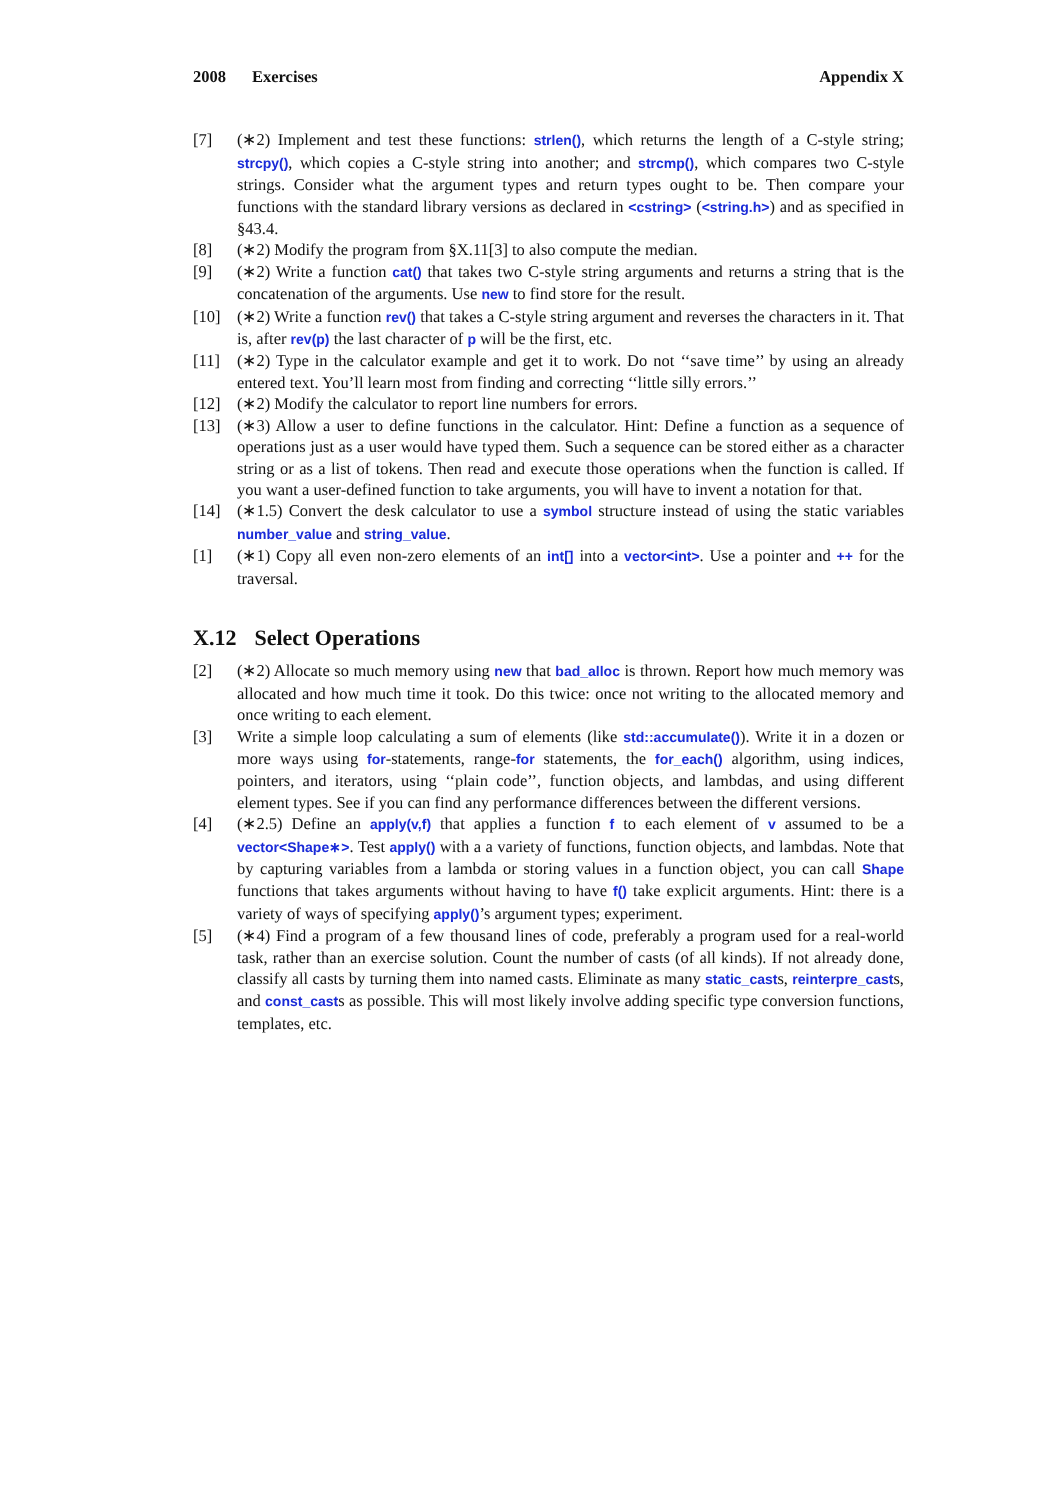2008 Exercises Appendix X
[7] (∗2) Implement and test these functions: strlen(), which returns the length of a C-style string; strcpy(), which copies a C-style string into another; and strcmp(), which compares two C-style strings. Consider what the argument types and return types ought to be. Then compare your functions with the standard library versions as declared in <cstring> (<string.h>) and as specified in §43.4.
[8] (∗2) Modify the program from §X.11[3] to also compute the median.
[9] (∗2) Write a function cat() that takes two C-style string arguments and returns a string that is the concatenation of the arguments. Use new to find store for the result.
[10] (∗2) Write a function rev() that takes a C-style string argument and reverses the characters in it. That is, after rev(p) the last character of p will be the first, etc.
[11] (∗2) Type in the calculator example and get it to work. Do not ‘‘save time’’ by using an already entered text. You’ll learn most from finding and correcting ‘‘little silly errors.’’
[12] (∗2) Modify the calculator to report line numbers for errors.
[13] (∗3) Allow a user to define functions in the calculator. Hint: Define a function as a sequence of operations just as a user would have typed them. Such a sequence can be stored either as a character string or as a list of tokens. Then read and execute those operations when the function is called. If you want a user-defined function to take arguments, you will have to invent a notation for that.
[14] (∗1.5) Convert the desk calculator to use a symbol structure instead of using the static variables number_value and string_value.
[1] (∗1) Copy all even non-zero elements of an int[] into a vector<int>. Use a pointer and ++ for the traversal.
X.12 Select Operations
[2] (∗2) Allocate so much memory using new that bad_alloc is thrown. Report how much memory was allocated and how much time it took. Do this twice: once not writing to the allocated memory and once writing to each element.
[3] Write a simple loop calculating a sum of elements (like std::accumulate()). Write it in a dozen or more ways using for-statements, range-for statements, the for_each() algorithm, using indices, pointers, and iterators, using ‘‘plain code’’, function objects, and lambdas, and using different element types. See if you can find any performance differences between the different versions.
[4] (∗2.5) Define an apply(v,f) that applies a function f to each element of v assumed to be a vector<Shape∗>. Test apply() with a a variety of functions, function objects, and lambdas. Note that by capturing variables from a lambda or storing values in a function object, you can call Shape functions that takes arguments without having to have f() take explicit arguments. Hint: there is a variety of ways of specifying apply()’s argument types; experiment.
[5] (∗4) Find a program of a few thousand lines of code, preferably a program used for a real-world task, rather than an exercise solution. Count the number of casts (of all kinds). If not already done, classify all casts by turning them into named casts. Eliminate as many static_casts, reinterpre_casts, and const_casts as possible. This will most likely involve adding specific type conversion functions, templates, etc.